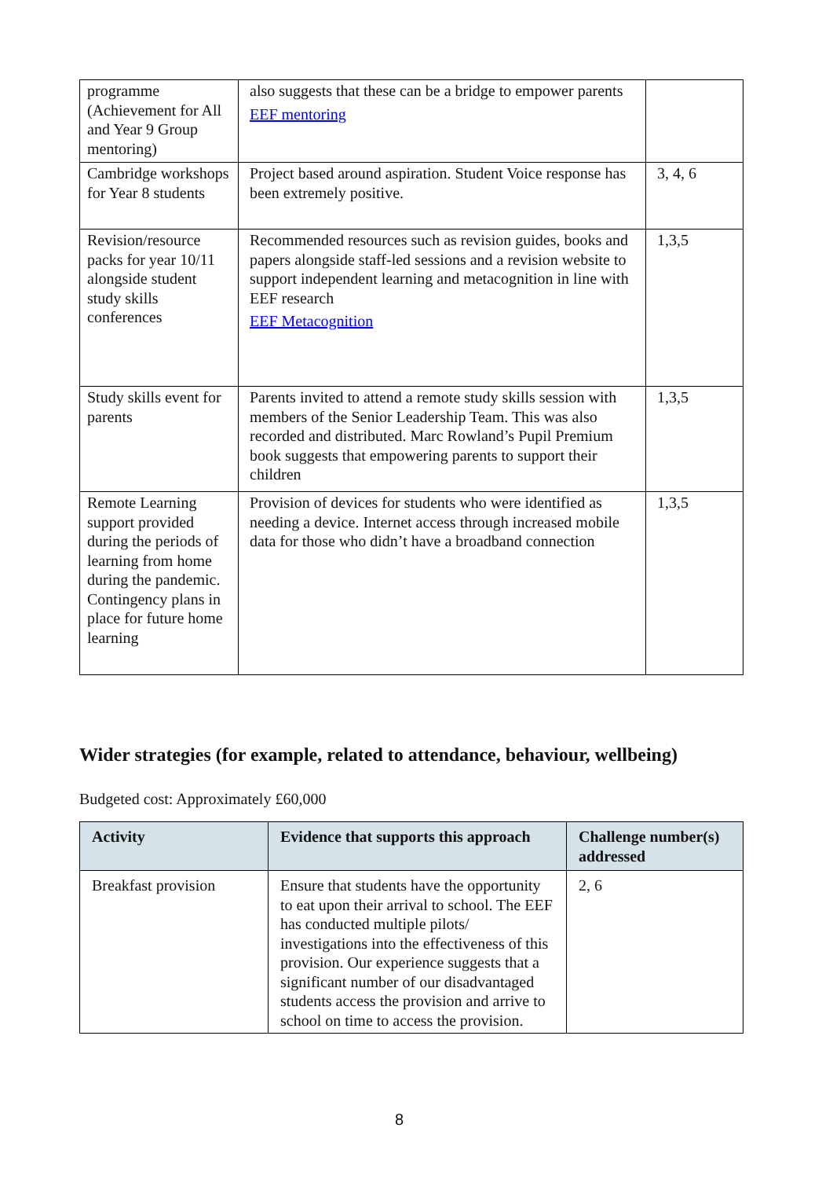| programme (Achievement for All and Year 9 Group mentoring) | also suggests that these can be a bridge to empower parents EEF mentoring | |
| Cambridge workshops for Year 8 students | Project based around aspiration. Student Voice response has been extremely positive. | 3, 4, 6 |
| Revision/resource packs for year 10/11 alongside student study skills conferences | Recommended resources such as revision guides, books and papers alongside staff-led sessions and a revision website to support independent learning and metacognition in line with EEF research EEF Metacognition | 1,3,5 |
| Study skills event for parents | Parents invited to attend a remote study skills session with members of the Senior Leadership Team. This was also recorded and distributed. Marc Rowland’s Pupil Premium book suggests that empowering parents to support their children | 1,3,5 |
| Remote Learning support provided during the periods of learning from home during the pandemic. Contingency plans in place for future home learning | Provision of devices for students who were identified as needing a device. Internet access through increased mobile data for those who didn’t have a broadband connection | 1,3,5 |
Wider strategies (for example, related to attendance, behaviour, wellbeing)
Budgeted cost: Approximately £60,000
| Activity | Evidence that supports this approach | Challenge number(s) addressed |
| --- | --- | --- |
| Breakfast provision | Ensure that students have the opportunity to eat upon their arrival to school. The EEF has conducted multiple pilots/ investigations into the effectiveness of this provision. Our experience suggests that a significant number of our disadvantaged students access the provision and arrive to school on time to access the provision. | 2, 6 |
8